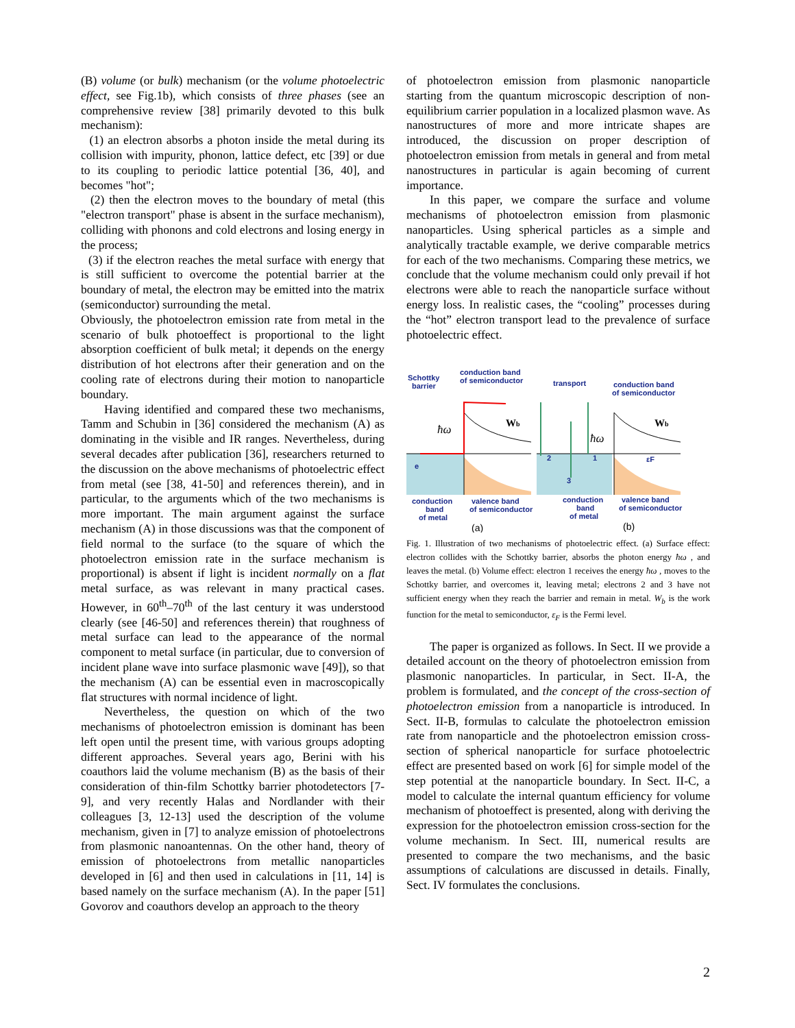(B) volume (or bulk) mechanism (or the volume photoelectric effect, see Fig.1b), which consists of three phases (see an comprehensive review [38] primarily devoted to this bulk mechanism):
(1) an electron absorbs a photon inside the metal during its collision with impurity, phonon, lattice defect, etc [39] or due to its coupling to periodic lattice potential [36, 40], and becomes "hot";
(2) then the electron moves to the boundary of metal (this "electron transport" phase is absent in the surface mechanism), colliding with phonons and cold electrons and losing energy in the process;
(3) if the electron reaches the metal surface with energy that is still sufficient to overcome the potential barrier at the boundary of metal, the electron may be emitted into the matrix (semiconductor) surrounding the metal.
Obviously, the photoelectron emission rate from metal in the scenario of bulk photoeffect is proportional to the light absorption coefficient of bulk metal; it depends on the energy distribution of hot electrons after their generation and on the cooling rate of electrons during their motion to nanoparticle boundary.
Having identified and compared these two mechanisms, Tamm and Schubin in [36] considered the mechanism (A) as dominating in the visible and IR ranges. Nevertheless, during several decades after publication [36], researchers returned to the discussion on the above mechanisms of photoelectric effect from metal (see [38, 41-50] and references therein), and in particular, to the arguments which of the two mechanisms is more important. The main argument against the surface mechanism (A) in those discussions was that the component of field normal to the surface (to the square of which the photoelectron emission rate in the surface mechanism is proportional) is absent if light is incident normally on a flat metal surface, as was relevant in many practical cases. However, in 60<sup>th</sup>–70<sup>th</sup> of the last century it was understood clearly (see [46-50] and references therein) that roughness of metal surface can lead to the appearance of the normal component to metal surface (in particular, due to conversion of incident plane wave into surface plasmonic wave [49]), so that the mechanism (A) can be essential even in macroscopically flat structures with normal incidence of light.
Nevertheless, the question on which of the two mechanisms of photoelectron emission is dominant has been left open until the present time, with various groups adopting different approaches. Several years ago, Berini with his coauthors laid the volume mechanism (B) as the basis of their consideration of thin-film Schottky barrier photodetectors [7-9], and very recently Halas and Nordlander with their colleagues [3, 12-13] used the description of the volume mechanism, given in [7] to analyze emission of photoelectrons from plasmonic nanoantennas. On the other hand, theory of emission of photoelectrons from metallic nanoparticles developed in [6] and then used in calculations in [11, 14] is based namely on the surface mechanism (A). In the paper [51] Govorov and coauthors develop an approach to the theory
of photoelectron emission from plasmonic nanoparticle starting from the quantum microscopic description of non-equilibrium carrier population in a localized plasmon wave. As nanostructures of more and more intricate shapes are introduced, the discussion on proper description of photoelectron emission from metals in general and from metal nanostructures in particular is again becoming of current importance.
In this paper, we compare the surface and volume mechanisms of photoelectron emission from plasmonic nanoparticles. Using spherical particles as a simple and analytically tractable example, we derive comparable metrics for each of the two mechanisms. Comparing these metrics, we conclude that the volume mechanism could only prevail if hot electrons were able to reach the nanoparticle surface without energy loss. In realistic cases, the “cooling” processes during the “hot” electron transport lead to the prevalence of surface photoelectric effect.
Schottky
barrier
conduction band
of semiconductor
transport
conduction band
of semiconductor
ħω
ħω
Wb
Wb
e
2
1
3
εF
conduction
band
of metal
valence band
of semiconductor
conduction
band
of metal
valence band
of semiconductor
(a)
(b)
Fig. 1. Illustration of two mechanisms of photoelectric effect. (a) Surface effect: electron collides with the Schottky barrier, absorbs the photon energy ħω , and leaves the metal. (b) Volume effect: electron 1 receives the energy ħω , moves to the Schottky barrier, and overcomes it, leaving metal; electrons 2 and 3 have not sufficient energy when they reach the barrier and remain in metal. W<sub>b</sub> is the work function for the metal to semiconductor, ε<sub>F</sub> is the Fermi level.
The paper is organized as follows. In Sect. II we provide a detailed account on the theory of photoelectron emission from plasmonic nanoparticles. In particular, in Sect. II-A, the problem is formulated, and the concept of the cross-section of photoelectron emission from a nanoparticle is introduced. In Sect. II-B, formulas to calculate the photoelectron emission rate from nanoparticle and the photoelectron emission cross-section of spherical nanoparticle for surface photoelectric effect are presented based on work [6] for simple model of the step potential at the nanoparticle boundary. In Sect. II-C, a model to calculate the internal quantum efficiency for volume mechanism of photoeffect is presented, along with deriving the expression for the photoelectron emission cross-section for the volume mechanism. In Sect. III, numerical results are presented to compare the two mechanisms, and the basic assumptions of calculations are discussed in details. Finally, Sect. IV formulates the conclusions.
2